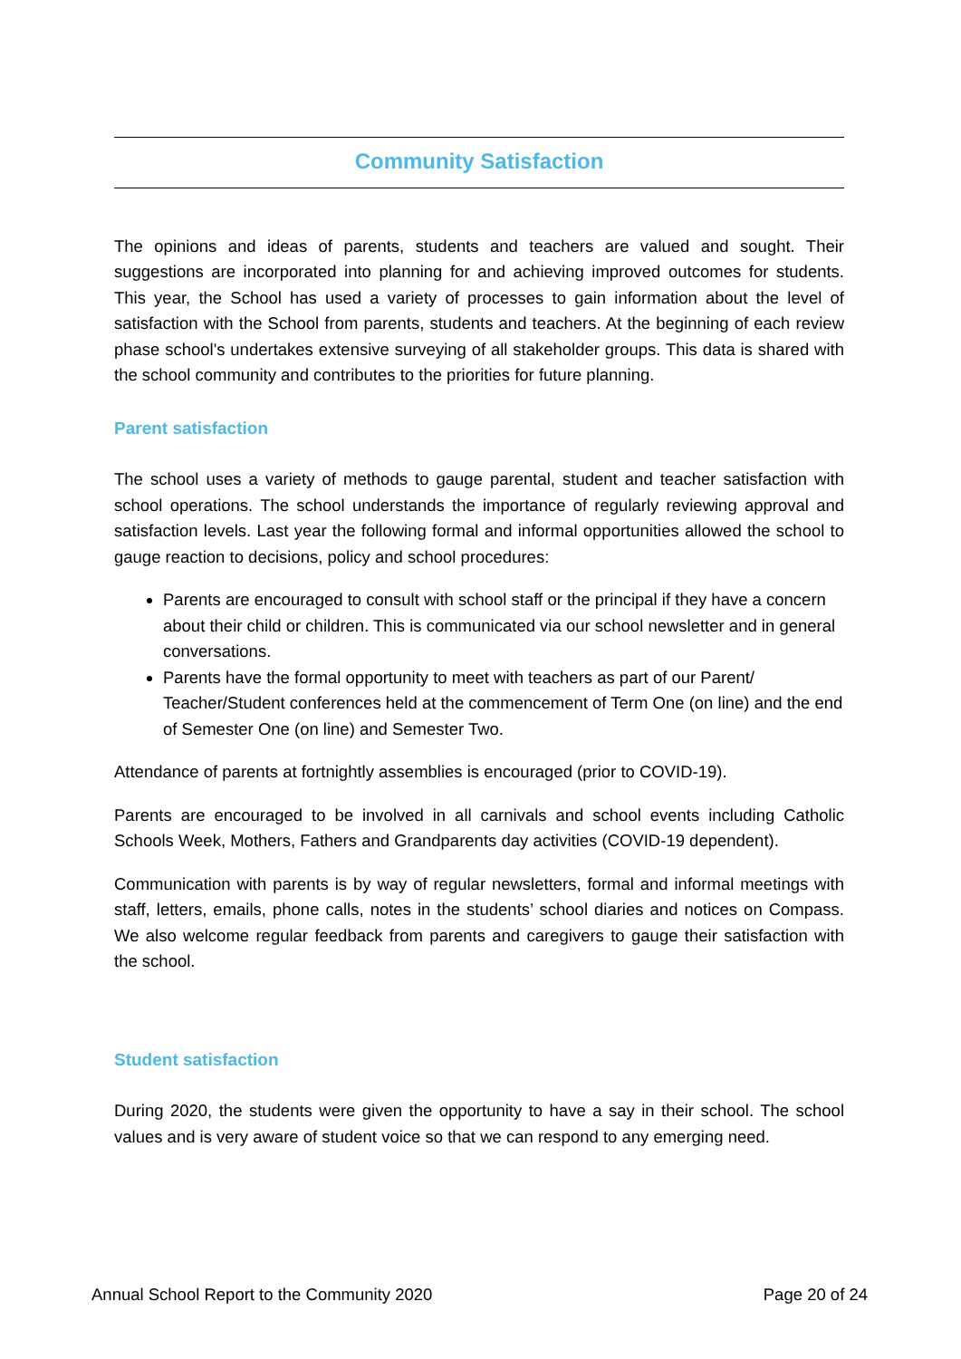Community Satisfaction
The opinions and ideas of parents, students and teachers are valued and sought. Their suggestions are incorporated into planning for and achieving improved outcomes for students. This year, the School has used a variety of processes to gain information about the level of satisfaction with the School from parents, students and teachers. At the beginning of each review phase school's undertakes extensive surveying of all stakeholder groups. This data is shared with the school community and contributes to the priorities for future planning.
Parent satisfaction
The school uses a variety of methods to gauge parental, student and teacher satisfaction with school operations. The school understands the importance of regularly reviewing approval and satisfaction levels. Last year the following formal and informal opportunities allowed the school to gauge reaction to decisions, policy and school procedures:
Parents are encouraged to consult with school staff or the principal if they have a concern about their child or children. This is communicated via our school newsletter and in general conversations.
Parents have the formal opportunity to meet with teachers as part of our Parent/ Teacher/Student conferences held at the commencement of Term One (on line) and the end of Semester One (on line) and Semester Two.
Attendance of parents at fortnightly assemblies is encouraged (prior to COVID-19).
Parents are encouraged to be involved in all carnivals and school events including Catholic Schools Week, Mothers, Fathers and Grandparents day activities (COVID-19 dependent).
Communication with parents is by way of regular newsletters, formal and informal meetings with staff, letters, emails, phone calls, notes in the students’ school diaries and notices on Compass. We also welcome regular feedback from parents and caregivers to gauge their satisfaction with the school.
Student satisfaction
During 2020, the students were given the opportunity to have a say in their school. The school values and is very aware of student voice so that we can respond to any emerging need.
Annual School Report to the Community 2020 Page 20 of 24